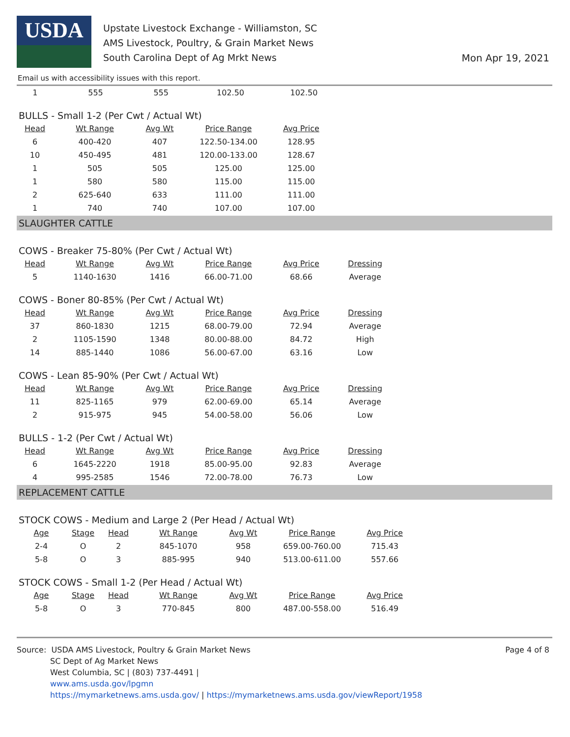USDA
Upstate Livestock Exchange - Williamston, SC
AMS Livestock, Poultry, & Grain Market News
South Carolina Dept of Ag Mrkt News
Mon Apr 19, 2021
Email us with accessibility issues with this report.
| 1 | 555 | 555 | 102.50 | 102.50 |
BULLS - Small 1-2 (Per Cwt / Actual Wt)
| Head | Wt Range | Avg Wt | Price Range | Avg Price |
| --- | --- | --- | --- | --- |
| 6 | 400-420 | 407 | 122.50-134.00 | 128.95 |
| 10 | 450-495 | 481 | 120.00-133.00 | 128.67 |
| 1 | 505 | 505 | 125.00 | 125.00 |
| 1 | 580 | 580 | 115.00 | 115.00 |
| 2 | 625-640 | 633 | 111.00 | 111.00 |
| 1 | 740 | 740 | 107.00 | 107.00 |
SLAUGHTER CATTLE
COWS - Breaker 75-80% (Per Cwt / Actual Wt)
| Head | Wt Range | Avg Wt | Price Range | Avg Price | Dressing |
| --- | --- | --- | --- | --- | --- |
| 5 | 1140-1630 | 1416 | 66.00-71.00 | 68.66 | Average |
COWS - Boner 80-85% (Per Cwt / Actual Wt)
| Head | Wt Range | Avg Wt | Price Range | Avg Price | Dressing |
| --- | --- | --- | --- | --- | --- |
| 37 | 860-1830 | 1215 | 68.00-79.00 | 72.94 | Average |
| 2 | 1105-1590 | 1348 | 80.00-88.00 | 84.72 | High |
| 14 | 885-1440 | 1086 | 56.00-67.00 | 63.16 | Low |
COWS - Lean 85-90% (Per Cwt / Actual Wt)
| Head | Wt Range | Avg Wt | Price Range | Avg Price | Dressing |
| --- | --- | --- | --- | --- | --- |
| 11 | 825-1165 | 979 | 62.00-69.00 | 65.14 | Average |
| 2 | 915-975 | 945 | 54.00-58.00 | 56.06 | Low |
BULLS - 1-2 (Per Cwt / Actual Wt)
| Head | Wt Range | Avg Wt | Price Range | Avg Price | Dressing |
| --- | --- | --- | --- | --- | --- |
| 6 | 1645-2220 | 1918 | 85.00-95.00 | 92.83 | Average |
| 4 | 995-2585 | 1546 | 72.00-78.00 | 76.73 | Low |
REPLACEMENT CATTLE
STOCK COWS - Medium and Large 2 (Per Head / Actual Wt)
| Age | Stage | Head | Wt Range | Avg Wt | Price Range | Avg Price |
| --- | --- | --- | --- | --- | --- | --- |
| 2-4 | O | 2 | 845-1070 | 958 | 659.00-760.00 | 715.43 |
| 5-8 | O | 3 | 885-995 | 940 | 513.00-611.00 | 557.66 |
STOCK COWS - Small 1-2 (Per Head / Actual Wt)
| Age | Stage | Head | Wt Range | Avg Wt | Price Range | Avg Price |
| --- | --- | --- | --- | --- | --- | --- |
| 5-8 | O | 3 | 770-845 | 800 | 487.00-558.00 | 516.49 |
Source: USDA AMS Livestock, Poultry & Grain Market News
SC Dept of Ag Market News
West Columbia, SC | (803) 737-4491 |
www.ams.usda.gov/lpgmn
https://mymarketnews.ams.usda.gov/ | https://mymarketnews.ams.usda.gov/viewReport/1958
Page 4 of 8